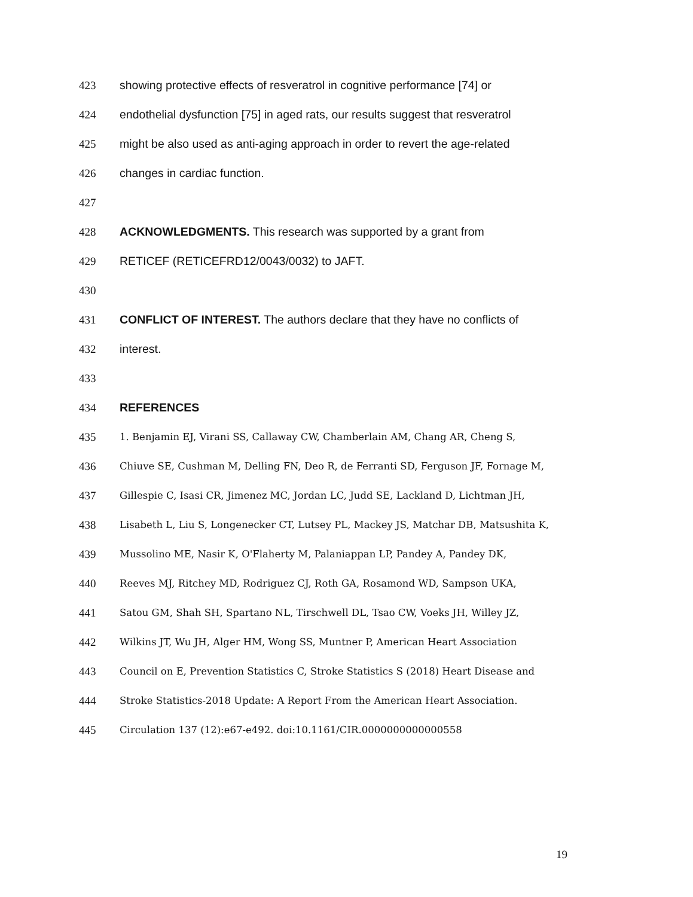423 showing protective effects of resveratrol in cognitive performance [74] or
424 endothelial dysfunction [75] in aged rats, our results suggest that resveratrol
425 might be also used as anti-aging approach in order to revert the age-related
426 changes in cardiac function.
427
428 ACKNOWLEDGMENTS. This research was supported by a grant from
429 RETICEF (RETICEFRD12/0043/0032) to JAFT.
430
431 CONFLICT OF INTEREST. The authors declare that they have no conflicts of
432 interest.
433
434 REFERENCES
435 1. Benjamin EJ, Virani SS, Callaway CW, Chamberlain AM, Chang AR, Cheng S,
436 Chiuve SE, Cushman M, Delling FN, Deo R, de Ferranti SD, Ferguson JF, Fornage M,
437 Gillespie C, Isasi CR, Jimenez MC, Jordan LC, Judd SE, Lackland D, Lichtman JH,
438 Lisabeth L, Liu S, Longenecker CT, Lutsey PL, Mackey JS, Matchar DB, Matsushita K,
439 Mussolino ME, Nasir K, O'Flaherty M, Palaniappan LP, Pandey A, Pandey DK,
440 Reeves MJ, Ritchey MD, Rodriguez CJ, Roth GA, Rosamond WD, Sampson UKA,
441 Satou GM, Shah SH, Spartano NL, Tirschwell DL, Tsao CW, Voeks JH, Willey JZ,
442 Wilkins JT, Wu JH, Alger HM, Wong SS, Muntner P, American Heart Association
443 Council on E, Prevention Statistics C, Stroke Statistics S (2018) Heart Disease and
444 Stroke Statistics-2018 Update: A Report From the American Heart Association.
445 Circulation 137 (12):e67-e492. doi:10.1161/CIR.0000000000000558
19